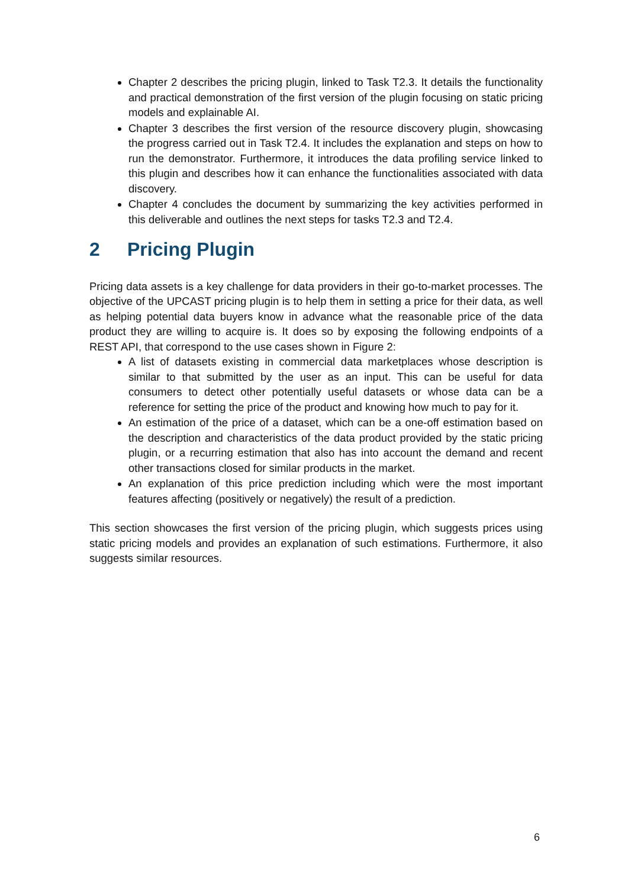Chapter 2 describes the pricing plugin, linked to Task T2.3. It details the functionality and practical demonstration of the first version of the plugin focusing on static pricing models and explainable AI.
Chapter 3 describes the first version of the resource discovery plugin, showcasing the progress carried out in Task T2.4. It includes the explanation and steps on how to run the demonstrator. Furthermore, it introduces the data profiling service linked to this plugin and describes how it can enhance the functionalities associated with data discovery.
Chapter 4 concludes the document by summarizing the key activities performed in this deliverable and outlines the next steps for tasks T2.3 and T2.4.
2 Pricing Plugin
Pricing data assets is a key challenge for data providers in their go-to-market processes. The objective of the UPCAST pricing plugin is to help them in setting a price for their data, as well as helping potential data buyers know in advance what the reasonable price of the data product they are willing to acquire is. It does so by exposing the following endpoints of a REST API, that correspond to the use cases shown in Figure 2:
A list of datasets existing in commercial data marketplaces whose description is similar to that submitted by the user as an input. This can be useful for data consumers to detect other potentially useful datasets or whose data can be a reference for setting the price of the product and knowing how much to pay for it.
An estimation of the price of a dataset, which can be a one-off estimation based on the description and characteristics of the data product provided by the static pricing plugin, or a recurring estimation that also has into account the demand and recent other transactions closed for similar products in the market.
An explanation of this price prediction including which were the most important features affecting (positively or negatively) the result of a prediction.
This section showcases the first version of the pricing plugin, which suggests prices using static pricing models and provides an explanation of such estimations. Furthermore, it also suggests similar resources.
6